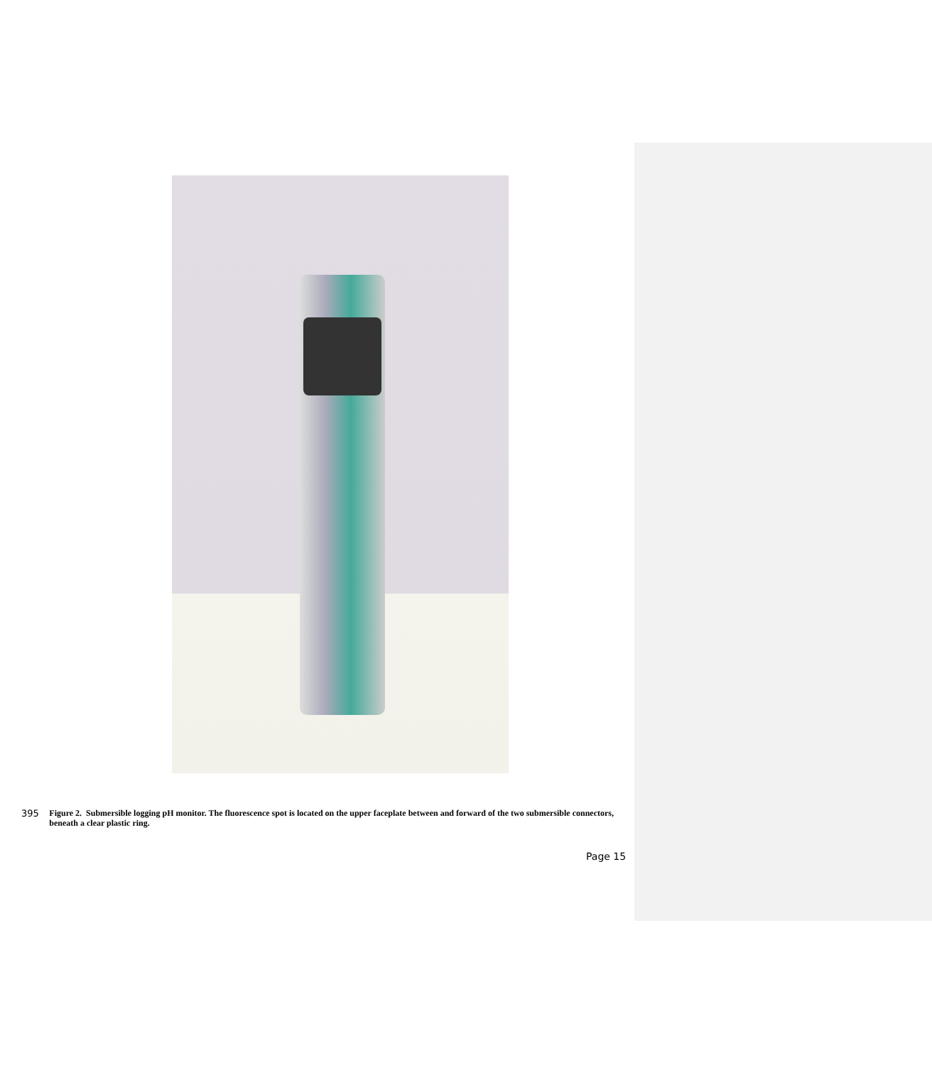395 Figure 2. Submersible logging pH monitor. The fluorescence spot is located on the upper faceplate between and forward of the two submersible connectors, beneath a clear plastic ring.
Page 15